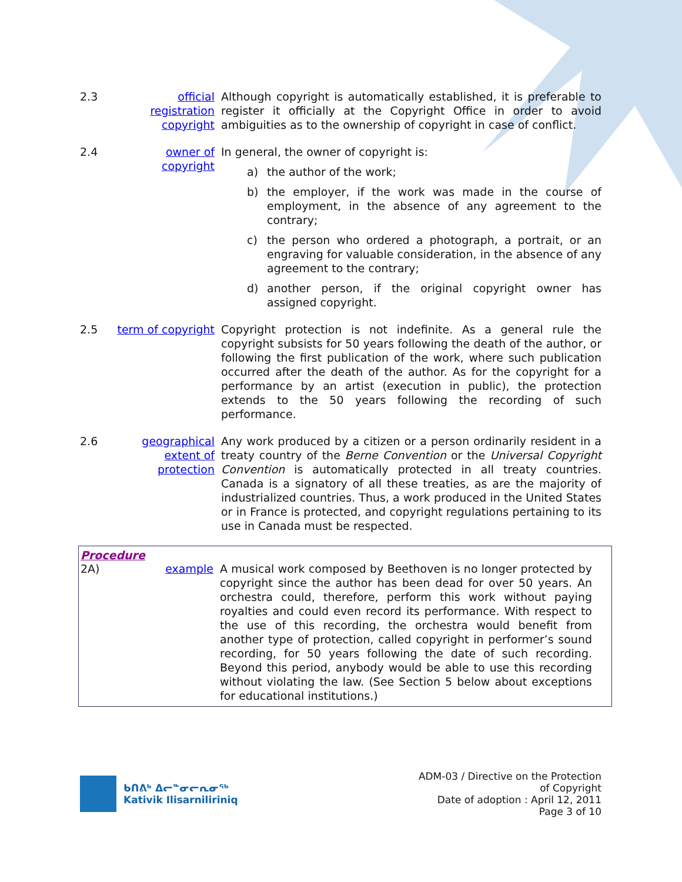2.3 official registration copyright
Although copyright is automatically established, it is preferable to register it officially at the Copyright Office in order to avoid ambiguities as to the ownership of copyright in case of conflict.
2.4 owner of copyright
In general, the owner of copyright is:
a) the author of the work;
b) the employer, if the work was made in the course of employment, in the absence of any agreement to the contrary;
c) the person who ordered a photograph, a portrait, or an engraving for valuable consideration, in the absence of any agreement to the contrary;
d) another person, if the original copyright owner has assigned copyright.
2.5 term of copyright
Copyright protection is not indefinite. As a general rule the copyright subsists for 50 years following the death of the author, or following the first publication of the work, where such publication occurred after the death of the author. As for the copyright for a performance by an artist (execution in public), the protection extends to the 50 years following the recording of such performance.
2.6 geographical extent of protection
Any work produced by a citizen or a person ordinarily resident in a treaty country of the Berne Convention or the Universal Copyright Convention is automatically protected in all treaty countries. Canada is a signatory of all these treaties, as are the majority of industrialized countries. Thus, a work produced in the United States or in France is protected, and copyright regulations pertaining to its use in Canada must be respected.
Procedure
2A) example A musical work composed by Beethoven is no longer protected by copyright since the author has been dead for over 50 years. An orchestra could, therefore, perform this work without paying royalties and could even record its performance. With respect to the use of this recording, the orchestra would benefit from another type of protection, called copyright in performer’s sound recording, for 50 years following the date of such recording. Beyond this period, anybody would be able to use this recording without violating the law. (See Section 5 below about exceptions for educational institutions.)
ᑲᑎᕕᒃ ᐃᓕᓐᓂᓕᕆᓂᖅ
Kativik Ilisarniliriniq
ADM-03 / Directive on the Protection
of Copyright
Date of adoption : April 12, 2011
Page 3 of 10